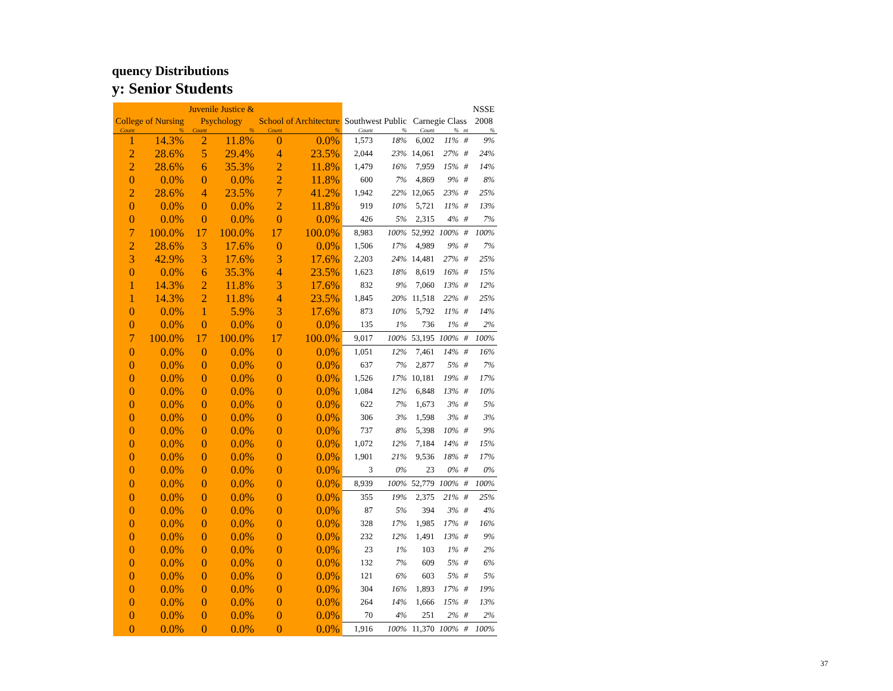quency Distributions
y: Senior Students
| | | Juvenile Justice & | | | | | | | | | NSSE |
| --- | --- | --- | --- | --- | --- | --- | --- | --- | --- | --- | --- |
| College of Nursing | | Psychology | | School of Architecture | | Southwest Public | | Carnegie Class | | | 2008 |
| Count | % | Count | % | Count | % | Count | % | Count | % | nt | % |
| 1 | 14.3% | 2 | 11.8% | 0 | 0.0% | 1,573 | 18% | 6,002 | 11% | # | 9% |
| 2 | 28.6% | 5 | 29.4% | 4 | 23.5% | 2,044 | 23% | 14,061 | 27% | # | 24% |
| 2 | 28.6% | 6 | 35.3% | 2 | 11.8% | 1,479 | 16% | 7,959 | 15% | # | 14% |
| 0 | 0.0% | 0 | 0.0% | 2 | 11.8% | 600 | 7% | 4,869 | 9% | # | 8% |
| 2 | 28.6% | 4 | 23.5% | 7 | 41.2% | 1,942 | 22% | 12,065 | 23% | # | 25% |
| 0 | 0.0% | 0 | 0.0% | 2 | 11.8% | 919 | 10% | 5,721 | 11% | # | 13% |
| 0 | 0.0% | 0 | 0.0% | 0 | 0.0% | 426 | 5% | 2,315 | 4% | # | 7% |
| 7 | 100.0% | 17 | 100.0% | 17 | 100.0% | 8,983 | 100% | 52,992 | 100% | # | 100% |
| 2 | 28.6% | 3 | 17.6% | 0 | 0.0% | 1,506 | 17% | 4,989 | 9% | # | 7% |
| 3 | 42.9% | 3 | 17.6% | 3 | 17.6% | 2,203 | 24% | 14,481 | 27% | # | 25% |
| 0 | 0.0% | 6 | 35.3% | 4 | 23.5% | 1,623 | 18% | 8,619 | 16% | # | 15% |
| 1 | 14.3% | 2 | 11.8% | 3 | 17.6% | 832 | 9% | 7,060 | 13% | # | 12% |
| 1 | 14.3% | 2 | 11.8% | 4 | 23.5% | 1,845 | 20% | 11,518 | 22% | # | 25% |
| 0 | 0.0% | 1 | 5.9% | 3 | 17.6% | 873 | 10% | 5,792 | 11% | # | 14% |
| 0 | 0.0% | 0 | 0.0% | 0 | 0.0% | 135 | 1% | 736 | 1% | # | 2% |
| 7 | 100.0% | 17 | 100.0% | 17 | 100.0% | 9,017 | 100% | 53,195 | 100% | # | 100% |
| 0 | 0.0% | 0 | 0.0% | 0 | 0.0% | 1,051 | 12% | 7,461 | 14% | # | 16% |
| 0 | 0.0% | 0 | 0.0% | 0 | 0.0% | 637 | 7% | 2,877 | 5% | # | 7% |
| 0 | 0.0% | 0 | 0.0% | 0 | 0.0% | 1,526 | 17% | 10,181 | 19% | # | 17% |
| 0 | 0.0% | 0 | 0.0% | 0 | 0.0% | 1,084 | 12% | 6,848 | 13% | # | 10% |
| 0 | 0.0% | 0 | 0.0% | 0 | 0.0% | 622 | 7% | 1,673 | 3% | # | 5% |
| 0 | 0.0% | 0 | 0.0% | 0 | 0.0% | 306 | 3% | 1,598 | 3% | # | 3% |
| 0 | 0.0% | 0 | 0.0% | 0 | 0.0% | 737 | 8% | 5,398 | 10% | # | 9% |
| 0 | 0.0% | 0 | 0.0% | 0 | 0.0% | 1,072 | 12% | 7,184 | 14% | # | 15% |
| 0 | 0.0% | 0 | 0.0% | 0 | 0.0% | 1,901 | 21% | 9,536 | 18% | # | 17% |
| 0 | 0.0% | 0 | 0.0% | 0 | 0.0% | 3 | 0% | 23 | 0% | # | 0% |
| 0 | 0.0% | 0 | 0.0% | 0 | 0.0% | 8,939 | 100% | 52,779 | 100% | # | 100% |
| 0 | 0.0% | 0 | 0.0% | 0 | 0.0% | 355 | 19% | 2,375 | 21% | # | 25% |
| 0 | 0.0% | 0 | 0.0% | 0 | 0.0% | 87 | 5% | 394 | 3% | # | 4% |
| 0 | 0.0% | 0 | 0.0% | 0 | 0.0% | 328 | 17% | 1,985 | 17% | # | 16% |
| 0 | 0.0% | 0 | 0.0% | 0 | 0.0% | 232 | 12% | 1,491 | 13% | # | 9% |
| 0 | 0.0% | 0 | 0.0% | 0 | 0.0% | 23 | 1% | 103 | 1% | # | 2% |
| 0 | 0.0% | 0 | 0.0% | 0 | 0.0% | 132 | 7% | 609 | 5% | # | 6% |
| 0 | 0.0% | 0 | 0.0% | 0 | 0.0% | 121 | 6% | 603 | 5% | # | 5% |
| 0 | 0.0% | 0 | 0.0% | 0 | 0.0% | 304 | 16% | 1,893 | 17% | # | 19% |
| 0 | 0.0% | 0 | 0.0% | 0 | 0.0% | 264 | 14% | 1,666 | 15% | # | 13% |
| 0 | 0.0% | 0 | 0.0% | 0 | 0.0% | 70 | 4% | 251 | 2% | # | 2% |
| 0 | 0.0% | 0 | 0.0% | 0 | 0.0% | 1,916 | 100% | 11,370 | 100% | # | 100% |
37